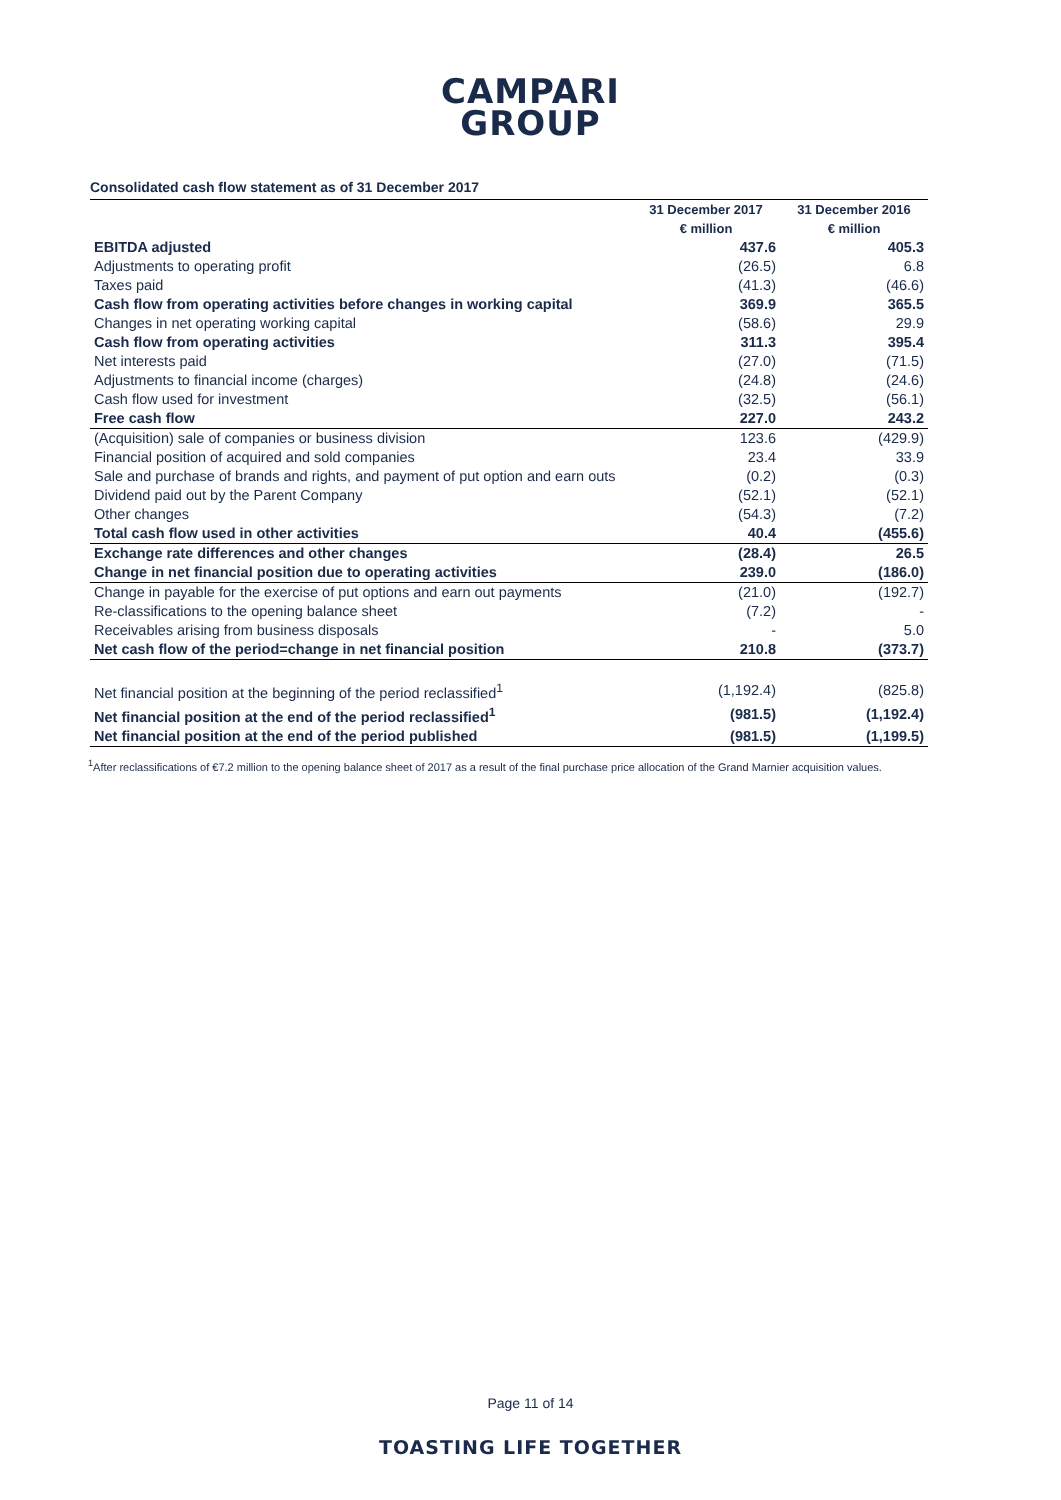CAMPARI
GROUP
Consolidated cash flow statement as of 31 December 2017
| | 31 December 2017 | 31 December 2016 |
| --- | --- | --- |
| | € million | € million |
| EBITDA adjusted | 437.6 | 405.3 |
| Adjustments to operating profit | (26.5) | 6.8 |
| Taxes paid | (41.3) | (46.6) |
| Cash flow from operating activities before changes in working capital | 369.9 | 365.5 |
| Changes in net operating working capital | (58.6) | 29.9 |
| Cash flow from operating activities | 311.3 | 395.4 |
| Net interests paid | (27.0) | (71.5) |
| Adjustments to financial income (charges) | (24.8) | (24.6) |
| Cash flow used for investment | (32.5) | (56.1) |
| Free cash flow | 227.0 | 243.2 |
| (Acquisition) sale of companies or business division | 123.6 | (429.9) |
| Financial position of acquired and sold companies | 23.4 | 33.9 |
| Sale and purchase of brands and rights, and payment of put option and earn outs | (0.2) | (0.3) |
| Dividend paid out by the Parent Company | (52.1) | (52.1) |
| Other changes | (54.3) | (7.2) |
| Total cash flow used in other activities | 40.4 | (455.6) |
| Exchange rate differences and other changes | (28.4) | 26.5 |
| Change in net financial position due to operating activities | 239.0 | (186.0) |
| Change in payable for the exercise of put options and earn out payments | (21.0) | (192.7) |
| Re-classifications to the opening balance sheet | (7.2) | - |
| Receivables arising from business disposals | - | 5.0 |
| Net cash flow of the period=change in net financial position | 210.8 | (373.7) |
| Net financial position at the beginning of the period reclassified<sup>1</sup> | (1,192.4) | (825.8) |
| Net financial position at the end of the period reclassified<sup>1</sup> | (981.5) | (1,192.4) |
| Net financial position at the end of the period published | (981.5) | (1,199.5) |
<sup>1</sup> After reclassifications of €7.2 million to the opening balance sheet of 2017 as a result of the final purchase price allocation of the Grand Marnier acquisition values.
Page 11 of 14
TOASTING LIFE TOGETHER